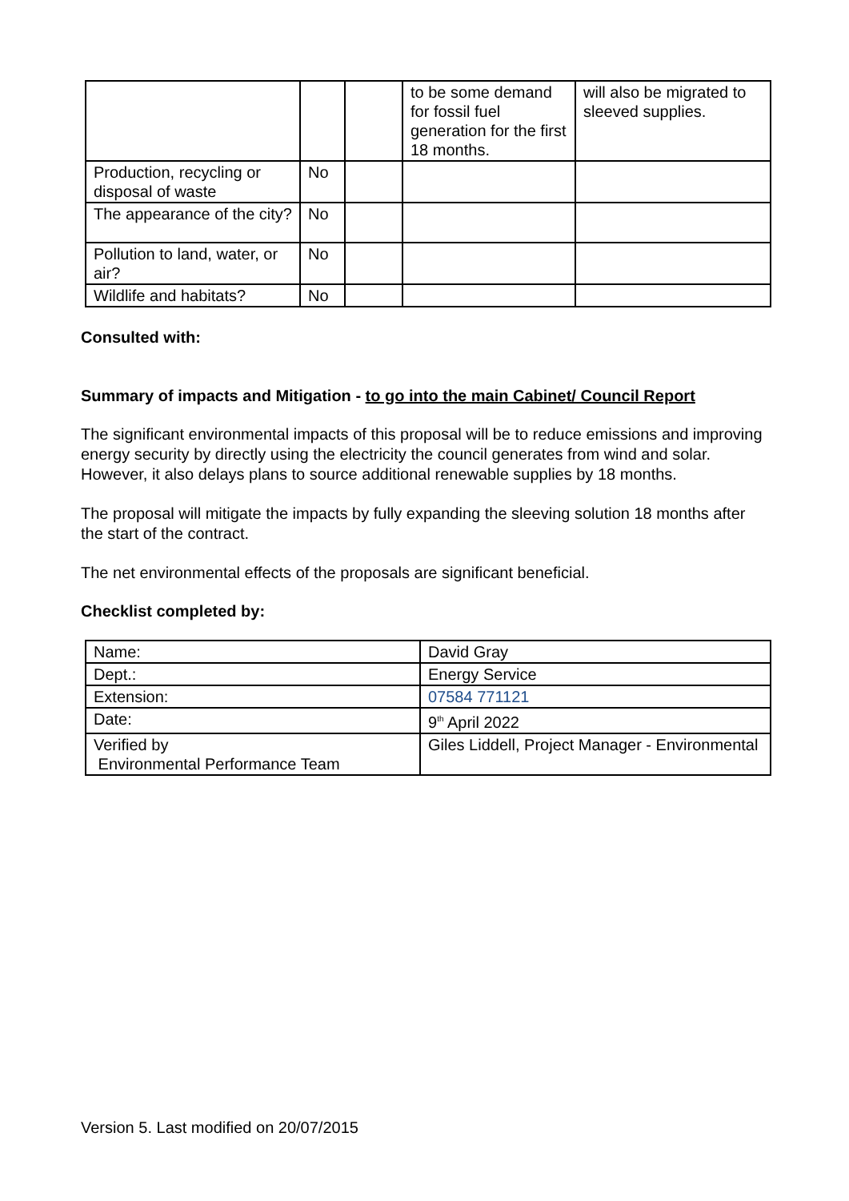| | | | to be some demand for fossil fuel generation for the first 18 months. | will also be migrated to sleeved supplies. |
| Production, recycling or disposal of waste | No | | | |
| The appearance of the city? | No | | | |
| Pollution to land, water, or air? | No | | | |
| Wildlife and habitats? | No | | | |
Consulted with:
Summary of impacts and Mitigation - to go into the main Cabinet/ Council Report
The significant environmental impacts of this proposal will be to reduce emissions and improving energy security by directly using the electricity the council generates from wind and solar. However, it also delays plans to source additional renewable supplies by 18 months.
The proposal will mitigate the impacts by fully expanding the sleeving solution 18 months after the start of the contract.
The net environmental effects of the proposals are significant beneficial.
Checklist completed by:
| Name: | David Gray |
| Dept.: | Energy Service |
| Extension: | 07584 771121 |
| Date: | 9<sup>th</sup> April 2022 |
| Verified by Environmental Performance Team | Giles Liddell, Project Manager - Environmental |
Version 5. Last modified on 20/07/2015